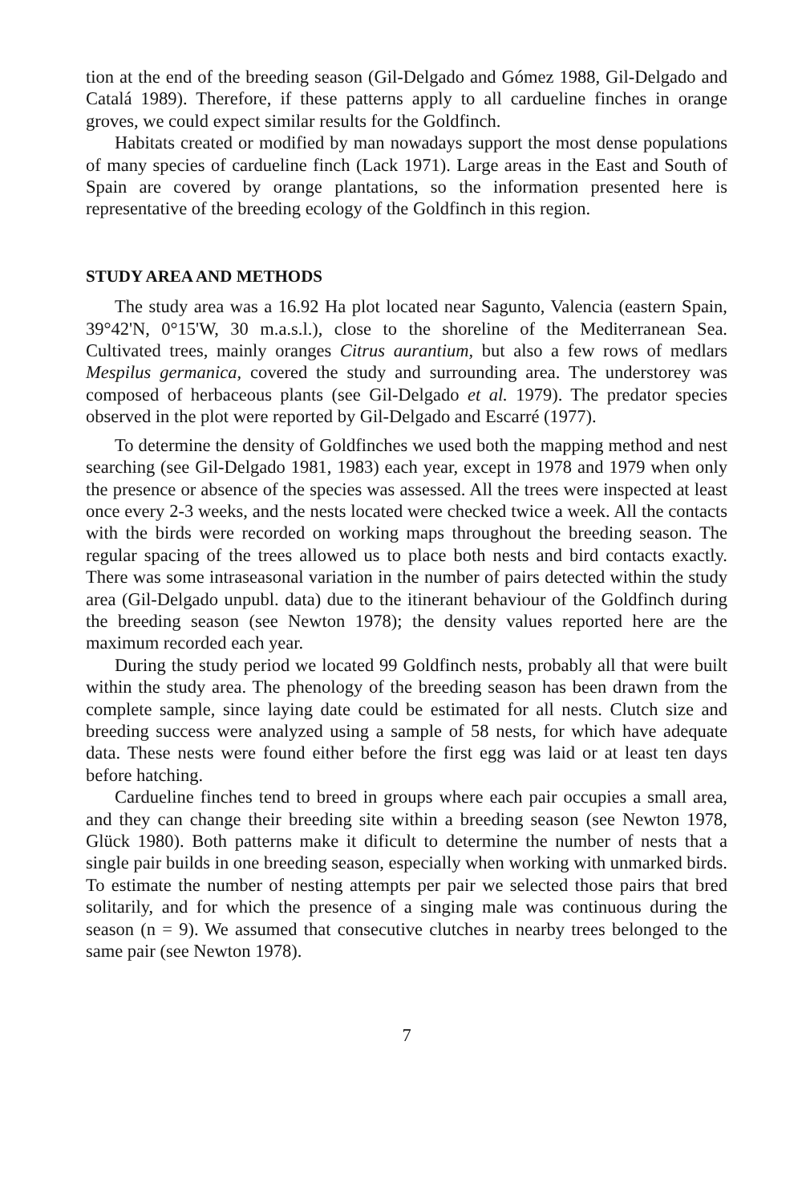tion at the end of the breeding season (Gil-Delgado and Gómez 1988, Gil-Delgado and Catalá 1989). Therefore, if these patterns apply to all cardueline finches in orange groves, we could expect similar results for the Goldfinch.
Habitats created or modified by man nowadays support the most dense populations of many species of cardueline finch (Lack 1971). Large areas in the East and South of Spain are covered by orange plantations, so the information presented here is representative of the breeding ecology of the Goldfinch in this region.
STUDY AREA AND METHODS
The study area was a 16.92 Ha plot located near Sagunto, Valencia (eastern Spain, 39°42'N, 0°15'W, 30 m.a.s.l.), close to the shoreline of the Mediterranean Sea. Cultivated trees, mainly oranges Citrus aurantium, but also a few rows of medlars Mespilus germanica, covered the study and surrounding area. The understorey was composed of herbaceous plants (see Gil-Delgado et al. 1979). The predator species observed in the plot were reported by Gil-Delgado and Escarré (1977).
To determine the density of Goldfinches we used both the mapping method and nest searching (see Gil-Delgado 1981, 1983) each year, except in 1978 and 1979 when only the presence or absence of the species was assessed. All the trees were inspected at least once every 2-3 weeks, and the nests located were checked twice a week. All the contacts with the birds were recorded on working maps throughout the breeding season. The regular spacing of the trees allowed us to place both nests and bird contacts exactly. There was some intraseasonal variation in the number of pairs detected within the study area (Gil-Delgado unpubl. data) due to the itinerant behaviour of the Goldfinch during the breeding season (see Newton 1978); the density values reported here are the maximum recorded each year.
During the study period we located 99 Goldfinch nests, probably all that were built within the study area. The phenology of the breeding season has been drawn from the complete sample, since laying date could be estimated for all nests. Clutch size and breeding success were analyzed using a sample of 58 nests, for which have adequate data. These nests were found either before the first egg was laid or at least ten days before hatching.
Cardueline finches tend to breed in groups where each pair occupies a small area, and they can change their breeding site within a breeding season (see Newton 1978, Glück 1980). Both patterns make it dificult to determine the number of nests that a single pair builds in one breeding season, especially when working with unmarked birds. To estimate the number of nesting attempts per pair we selected those pairs that bred solitarily, and for which the presence of a singing male was continuous during the season (n = 9). We assumed that consecutive clutches in nearby trees belonged to the same pair (see Newton 1978).
7